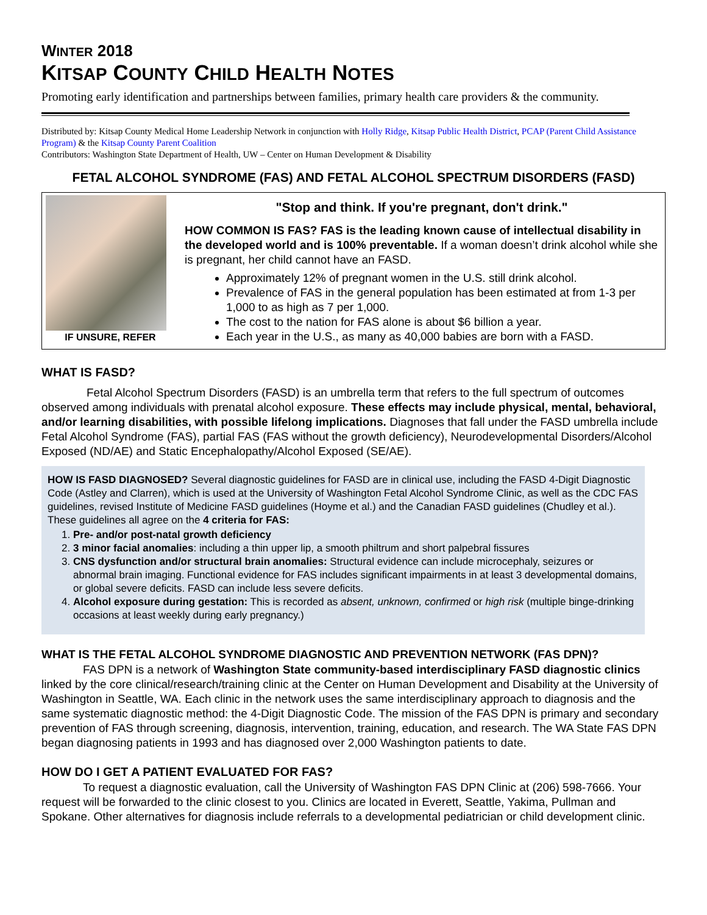WINTER 2018
KITSAP COUNTY CHILD HEALTH NOTES
Promoting early identification and partnerships between families, primary health care providers & the community.
Distributed by: Kitsap County Medical Home Leadership Network in conjunction with Holly Ridge, Kitsap Public Health District, PCAP (Parent Child Assistance Program) & the Kitsap County Parent Coalition
Contributors: Washington State Department of Health, UW – Center on Human Development & Disability
FETAL ALCOHOL SYNDROME (FAS) AND FETAL ALCOHOL SPECTRUM DISORDERS (FASD)
IF UNSURE, REFER
"Stop and think. If you're pregnant, don't drink."
HOW COMMON IS FAS? FAS is the leading known cause of intellectual disability in the developed world and is 100% preventable. If a woman doesn’t drink alcohol while she is pregnant, her child cannot have an FASD.
Approximately 12% of pregnant women in the U.S. still drink alcohol.
Prevalence of FAS in the general population has been estimated at from 1-3 per 1,000 to as high as 7 per 1,000.
The cost to the nation for FAS alone is about $6 billion a year.
Each year in the U.S., as many as 40,000 babies are born with a FASD.
WHAT IS FASD?
Fetal Alcohol Spectrum Disorders (FASD) is an umbrella term that refers to the full spectrum of outcomes observed among individuals with prenatal alcohol exposure. These effects may include physical, mental, behavioral, and/or learning disabilities, with possible lifelong implications. Diagnoses that fall under the FASD umbrella include Fetal Alcohol Syndrome (FAS), partial FAS (FAS without the growth deficiency), Neurodevelopmental Disorders/Alcohol Exposed (ND/AE) and Static Encephalopathy/Alcohol Exposed (SE/AE).
HOW IS FASD DIAGNOSED? Several diagnostic guidelines for FASD are in clinical use, including the FASD 4-Digit Diagnostic Code (Astley and Clarren), which is used at the University of Washington Fetal Alcohol Syndrome Clinic, as well as the CDC FAS guidelines, revised Institute of Medicine FASD guidelines (Hoyme et al.) and the Canadian FASD guidelines (Chudley et al.). These guidelines all agree on the 4 criteria for FAS:
1. Pre- and/or post-natal growth deficiency
2. 3 minor facial anomalies: including a thin upper lip, a smooth philtrum and short palpebral fissures
3. CNS dysfunction and/or structural brain anomalies: Structural evidence can include microcephaly, seizures or abnormal brain imaging. Functional evidence for FAS includes significant impairments in at least 3 developmental domains, or global severe deficits. FASD can include less severe deficits.
4. Alcohol exposure during gestation: This is recorded as absent, unknown, confirmed or high risk (multiple binge-drinking occasions at least weekly during early pregnancy.)
WHAT IS THE FETAL ALCOHOL SYNDROME DIAGNOSTIC AND PREVENTION NETWORK (FAS DPN)?
FAS DPN is a network of Washington State community-based interdisciplinary FASD diagnostic clinics linked by the core clinical/research/training clinic at the Center on Human Development and Disability at the University of Washington in Seattle, WA. Each clinic in the network uses the same interdisciplinary approach to diagnosis and the same systematic diagnostic method: the 4-Digit Diagnostic Code. The mission of the FAS DPN is primary and secondary prevention of FAS through screening, diagnosis, intervention, training, education, and research. The WA State FAS DPN began diagnosing patients in 1993 and has diagnosed over 2,000 Washington patients to date.
HOW DO I GET A PATIENT EVALUATED FOR FAS?
To request a diagnostic evaluation, call the University of Washington FAS DPN Clinic at (206) 598-7666. Your request will be forwarded to the clinic closest to you. Clinics are located in Everett, Seattle, Yakima, Pullman and Spokane. Other alternatives for diagnosis include referrals to a developmental pediatrician or child development clinic.